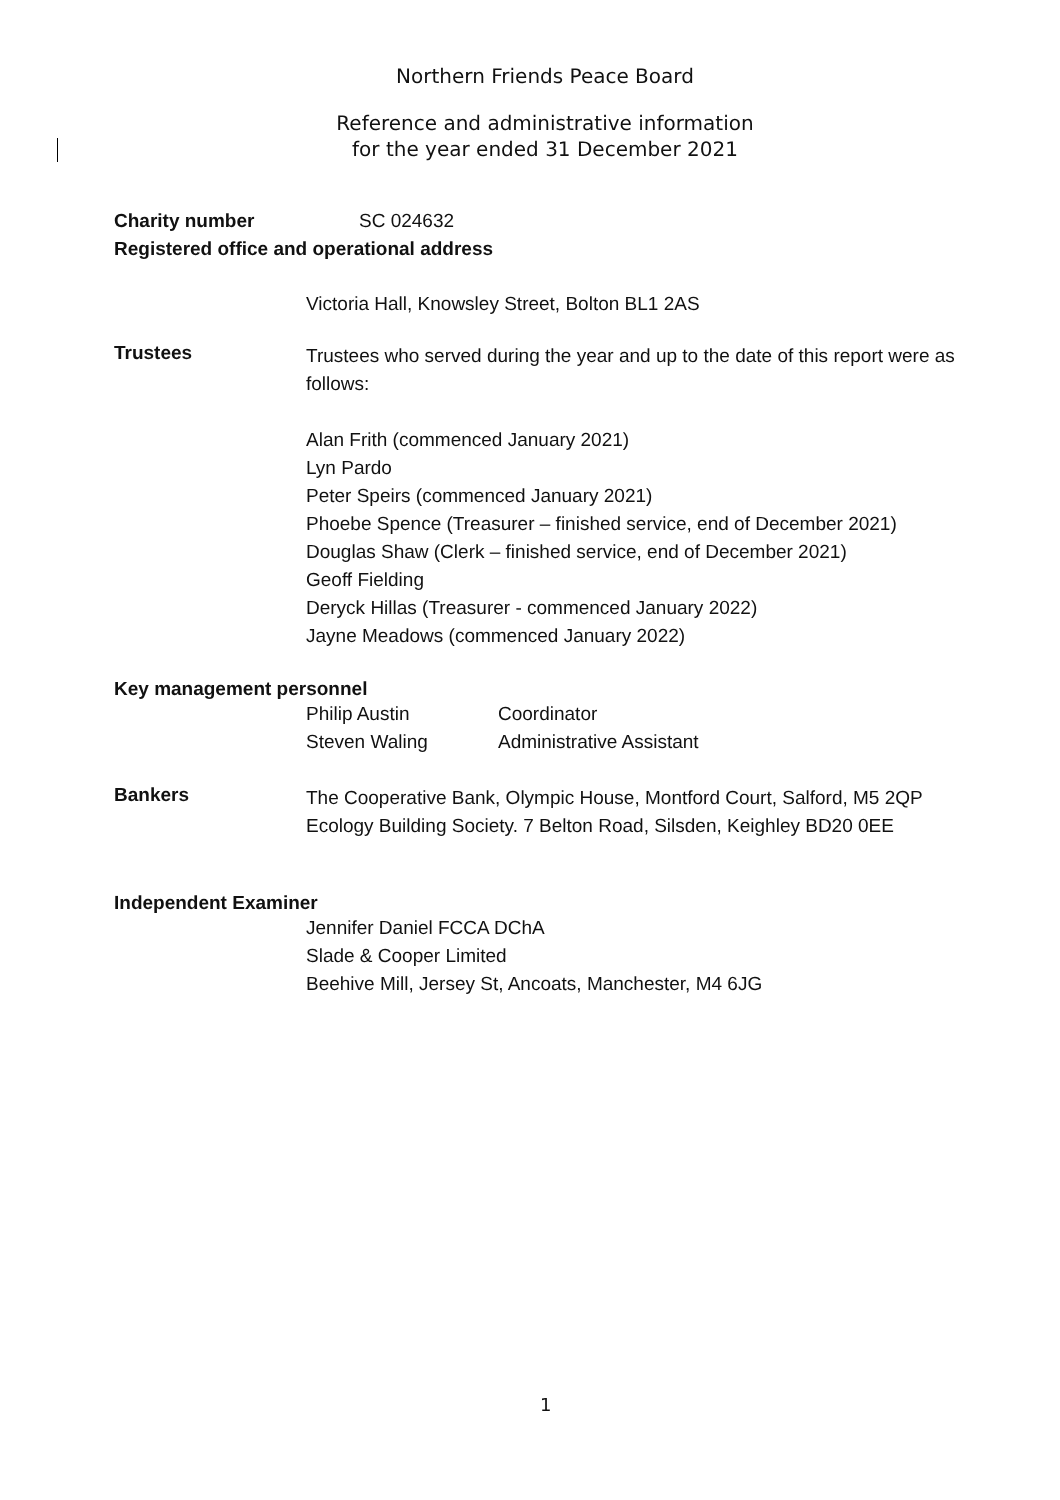Northern Friends Peace Board
Reference and administrative information
for the year ended 31 December 2021
Charity number SC 024632
Registered office and operational address
Victoria Hall, Knowsley Street, Bolton BL1 2AS
Trustees
Trustees who served during the year and up to the date of this report were as follows:
Alan Frith (commenced January 2021)
Lyn Pardo
Peter Speirs (commenced January 2021)
Phoebe Spence (Treasurer – finished service, end of December 2021)
Douglas Shaw (Clerk – finished service, end of December 2021)
Geoff Fielding
Deryck Hillas (Treasurer - commenced January 2022)
Jayne Meadows (commenced January 2022)
Key management personnel
Philip Austin Coordinator Steven Waling Administrative Assistant
Bankers
The Cooperative Bank, Olympic House, Montford Court, Salford, M5 2QP
Ecology Building Society. 7 Belton Road, Silsden, Keighley BD20 0EE
Independent Examiner
Jennifer Daniel FCCA DChA
Slade & Cooper Limited
Beehive Mill, Jersey St, Ancoats, Manchester, M4 6JG
1